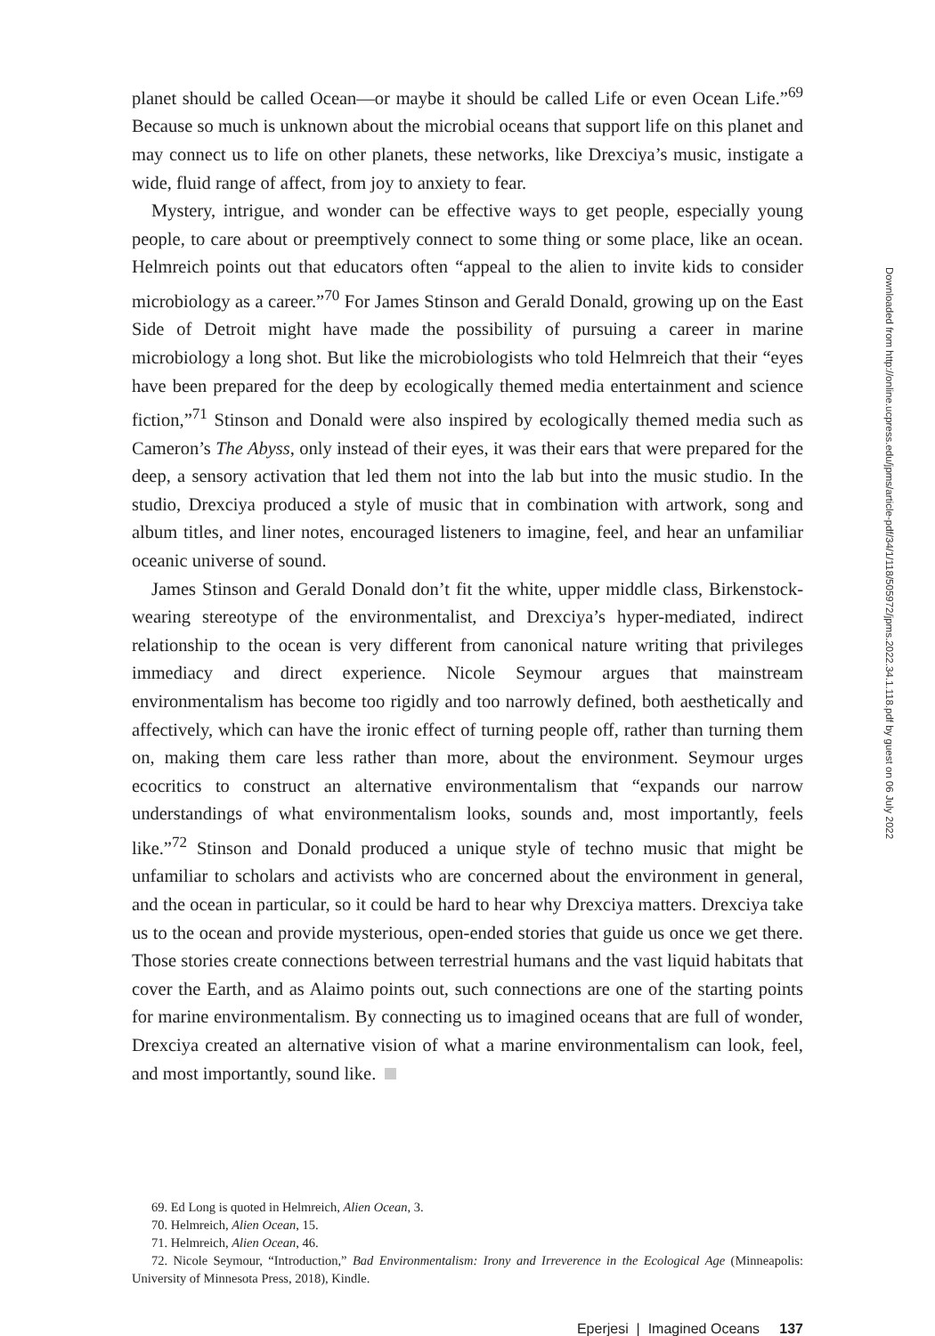planet should be called Ocean—or maybe it should be called Life or even Ocean Life.”<sup>69</sup> Because so much is unknown about the microbial oceans that support life on this planet and may connect us to life on other planets, these networks, like Drexciya’s music, instigate a wide, fluid range of affect, from joy to anxiety to fear.
Mystery, intrigue, and wonder can be effective ways to get people, especially young people, to care about or preemptively connect to some thing or some place, like an ocean. Helmreich points out that educators often “appeal to the alien to invite kids to consider microbiology as a career.”<sup>70</sup> For James Stinson and Gerald Donald, growing up on the East Side of Detroit might have made the possibility of pursuing a career in marine microbiology a long shot. But like the microbiologists who told Helmreich that their “eyes have been prepared for the deep by ecologically themed media entertainment and science fiction,”<sup>71</sup> Stinson and Donald were also inspired by ecologically themed media such as Cameron’s The Abyss, only instead of their eyes, it was their ears that were prepared for the deep, a sensory activation that led them not into the lab but into the music studio. In the studio, Drexciya produced a style of music that in combination with artwork, song and album titles, and liner notes, encouraged listeners to imagine, feel, and hear an unfamiliar oceanic universe of sound.
James Stinson and Gerald Donald don’t fit the white, upper middle class, Birkenstock-wearing stereotype of the environmentalist, and Drexciya’s hyper-mediated, indirect relationship to the ocean is very different from canonical nature writing that privileges immediacy and direct experience. Nicole Seymour argues that mainstream environmentalism has become too rigidly and too narrowly defined, both aesthetically and affectively, which can have the ironic effect of turning people off, rather than turning them on, making them care less rather than more, about the environment. Seymour urges ecocritics to construct an alternative environmentalism that “expands our narrow understandings of what environmentalism looks, sounds and, most importantly, feels like.”<sup>72</sup> Stinson and Donald produced a unique style of techno music that might be unfamiliar to scholars and activists who are concerned about the environment in general, and the ocean in particular, so it could be hard to hear why Drexciya matters. Drexciya take us to the ocean and provide mysterious, open-ended stories that guide us once we get there. Those stories create connections between terrestrial humans and the vast liquid habitats that cover the Earth, and as Alaimo points out, such connections are one of the starting points for marine environmentalism. By connecting us to imagined oceans that are full of wonder, Drexciya created an alternative vision of what a marine environmentalism can look, feel, and most importantly, sound like.
69. Ed Long is quoted in Helmreich, Alien Ocean, 3.
70. Helmreich, Alien Ocean, 15.
71. Helmreich, Alien Ocean, 46.
72. Nicole Seymour, “Introduction,” Bad Environmentalism: Irony and Irreverence in the Ecological Age (Minneapolis: University of Minnesota Press, 2018), Kindle.
Eperjesi | Imagined Oceans 137
Downloaded from http://online.ucpress.edu/jpms/article-pdf/34/1/118/505972/jpms.2022.34.1.118.pdf by guest on 06 July 2022